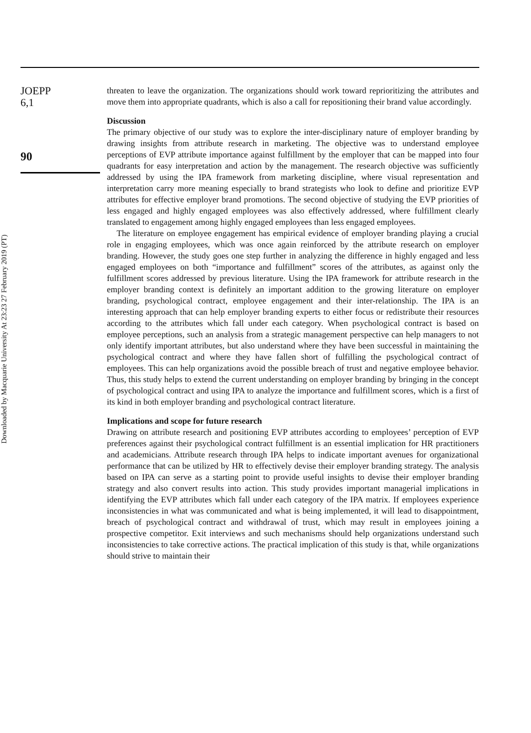Downloaded by Macquarie University At 23:23 27 February 2019 (PT)
JOEPP
6,1
90
threaten to leave the organization. The organizations should work toward reprioritizing the attributes and move them into appropriate quadrants, which is also a call for repositioning their brand value accordingly.
Discussion
The primary objective of our study was to explore the inter-disciplinary nature of employer branding by drawing insights from attribute research in marketing. The objective was to understand employee perceptions of EVP attribute importance against fulfillment by the employer that can be mapped into four quadrants for easy interpretation and action by the management. The research objective was sufficiently addressed by using the IPA framework from marketing discipline, where visual representation and interpretation carry more meaning especially to brand strategists who look to define and prioritize EVP attributes for effective employer brand promotions. The second objective of studying the EVP priorities of less engaged and highly engaged employees was also effectively addressed, where fulfillment clearly translated to engagement among highly engaged employees than less engaged employees.
The literature on employee engagement has empirical evidence of employer branding playing a crucial role in engaging employees, which was once again reinforced by the attribute research on employer branding. However, the study goes one step further in analyzing the difference in highly engaged and less engaged employees on both “importance and fulfillment” scores of the attributes, as against only the fulfillment scores addressed by previous literature. Using the IPA framework for attribute research in the employer branding context is definitely an important addition to the growing literature on employer branding, psychological contract, employee engagement and their inter-relationship. The IPA is an interesting approach that can help employer branding experts to either focus or redistribute their resources according to the attributes which fall under each category. When psychological contract is based on employee perceptions, such an analysis from a strategic management perspective can help managers to not only identify important attributes, but also understand where they have been successful in maintaining the psychological contract and where they have fallen short of fulfilling the psychological contract of employees. This can help organizations avoid the possible breach of trust and negative employee behavior. Thus, this study helps to extend the current understanding on employer branding by bringing in the concept of psychological contract and using IPA to analyze the importance and fulfillment scores, which is a first of its kind in both employer branding and psychological contract literature.
Implications and scope for future research
Drawing on attribute research and positioning EVP attributes according to employees’ perception of EVP preferences against their psychological contract fulfillment is an essential implication for HR practitioners and academicians. Attribute research through IPA helps to indicate important avenues for organizational performance that can be utilized by HR to effectively devise their employer branding strategy. The analysis based on IPA can serve as a starting point to provide useful insights to devise their employer branding strategy and also convert results into action. This study provides important managerial implications in identifying the EVP attributes which fall under each category of the IPA matrix. If employees experience inconsistencies in what was communicated and what is being implemented, it will lead to disappointment, breach of psychological contract and withdrawal of trust, which may result in employees joining a prospective competitor. Exit interviews and such mechanisms should help organizations understand such inconsistencies to take corrective actions. The practical implication of this study is that, while organizations should strive to maintain their